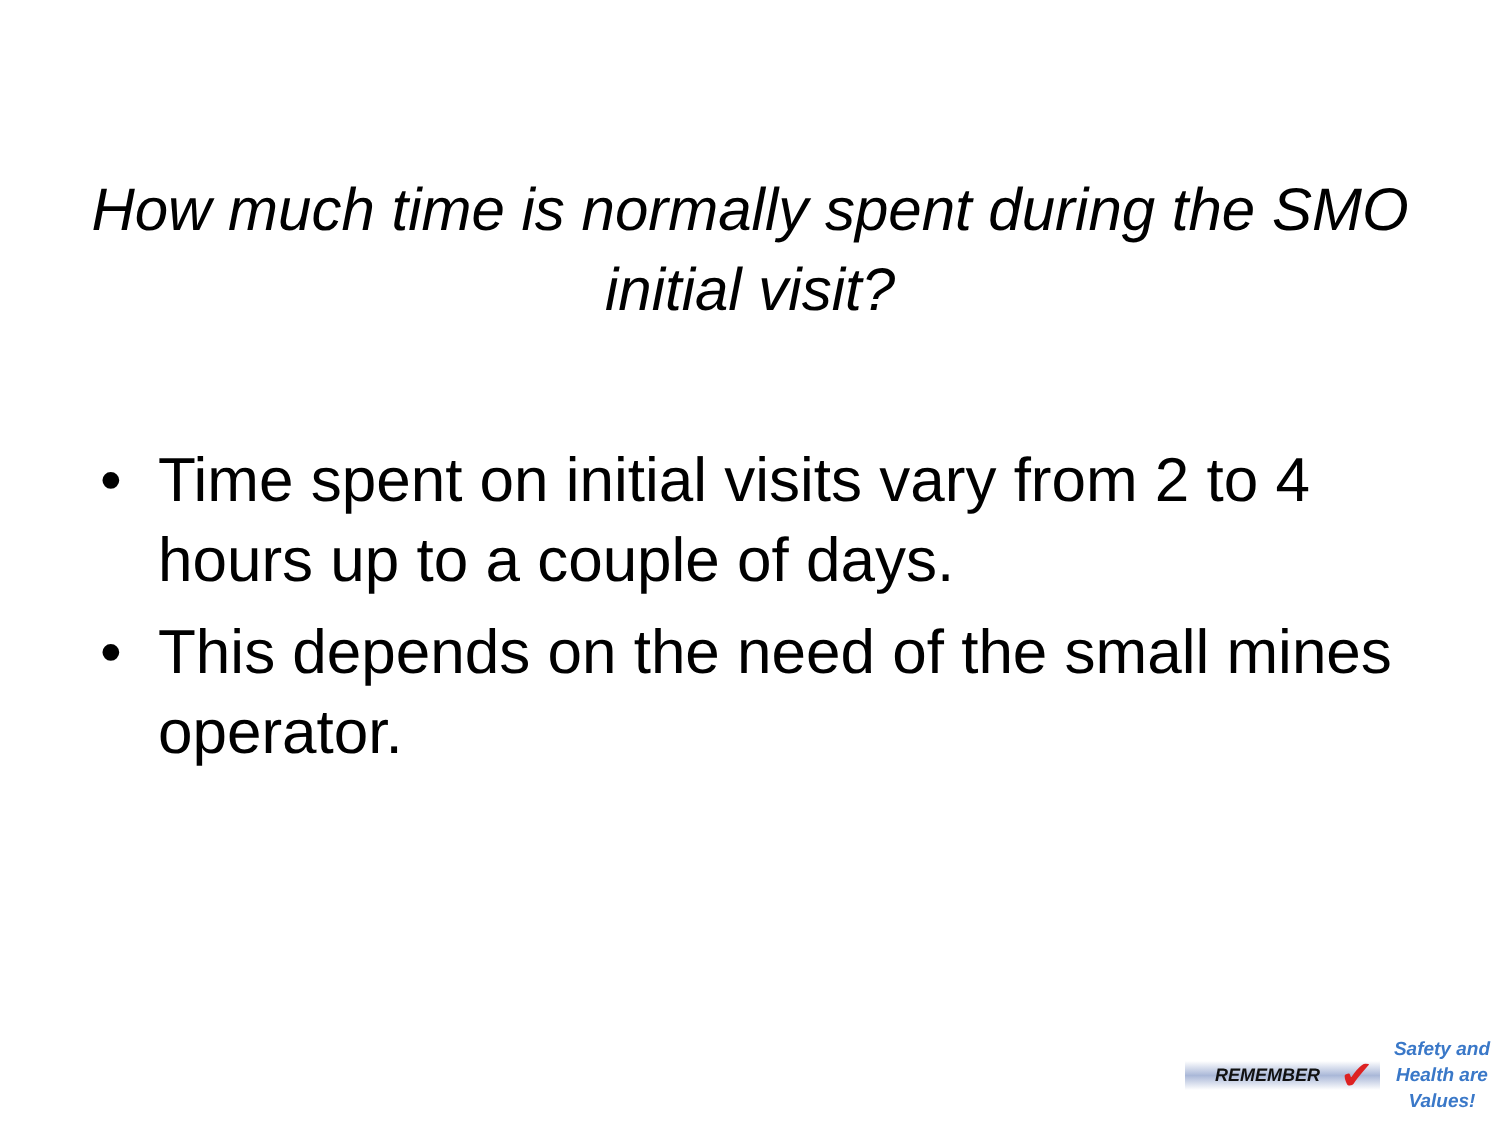How much time is normally spent during the SMO initial visit?
• Time spent on initial visits vary from 2 to 4 hours up to a couple of days.
• This depends on the need of the small mines operator.
REMEMBER ✔
Safety and
Health are
Values!